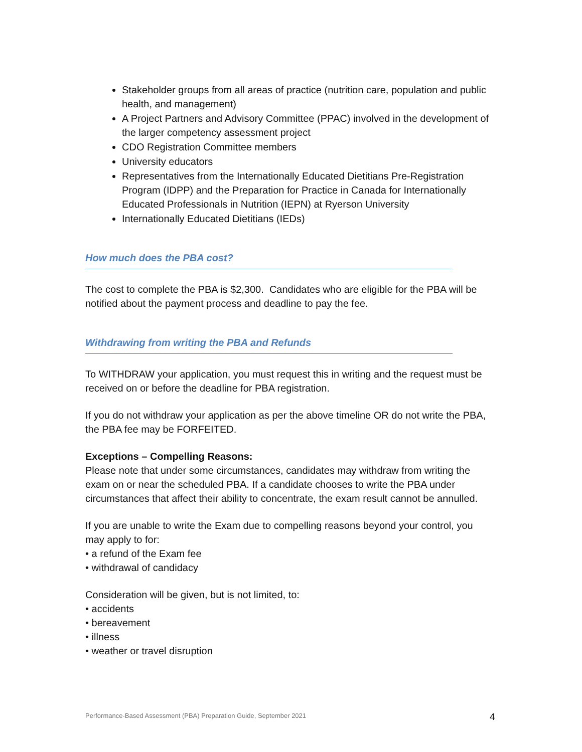Stakeholder groups from all areas of practice (nutrition care, population and public health, and management)
A Project Partners and Advisory Committee (PPAC) involved in the development of the larger competency assessment project
CDO Registration Committee members
University educators
Representatives from the Internationally Educated Dietitians Pre-Registration Program (IDPP) and the Preparation for Practice in Canada for Internationally Educated Professionals in Nutrition (IEPN) at Ryerson University
Internationally Educated Dietitians (IEDs)
How much does the PBA cost?
The cost to complete the PBA is $2,300. Candidates who are eligible for the PBA will be notified about the payment process and deadline to pay the fee.
Withdrawing from writing the PBA and Refunds
To WITHDRAW your application, you must request this in writing and the request must be received on or before the deadline for PBA registration.
If you do not withdraw your application as per the above timeline OR do not write the PBA, the PBA fee may be FORFEITED.
Exceptions – Compelling Reasons:
Please note that under some circumstances, candidates may withdraw from writing the exam on or near the scheduled PBA. If a candidate chooses to write the PBA under circumstances that affect their ability to concentrate, the exam result cannot be annulled.
If you are unable to write the Exam due to compelling reasons beyond your control, you may apply to for:
• a refund of the Exam fee
• withdrawal of candidacy
Consideration will be given, but is not limited, to:
• accidents
• bereavement
• illness
• weather or travel disruption
Performance-Based Assessment (PBA) Preparation Guide, September 2021
4